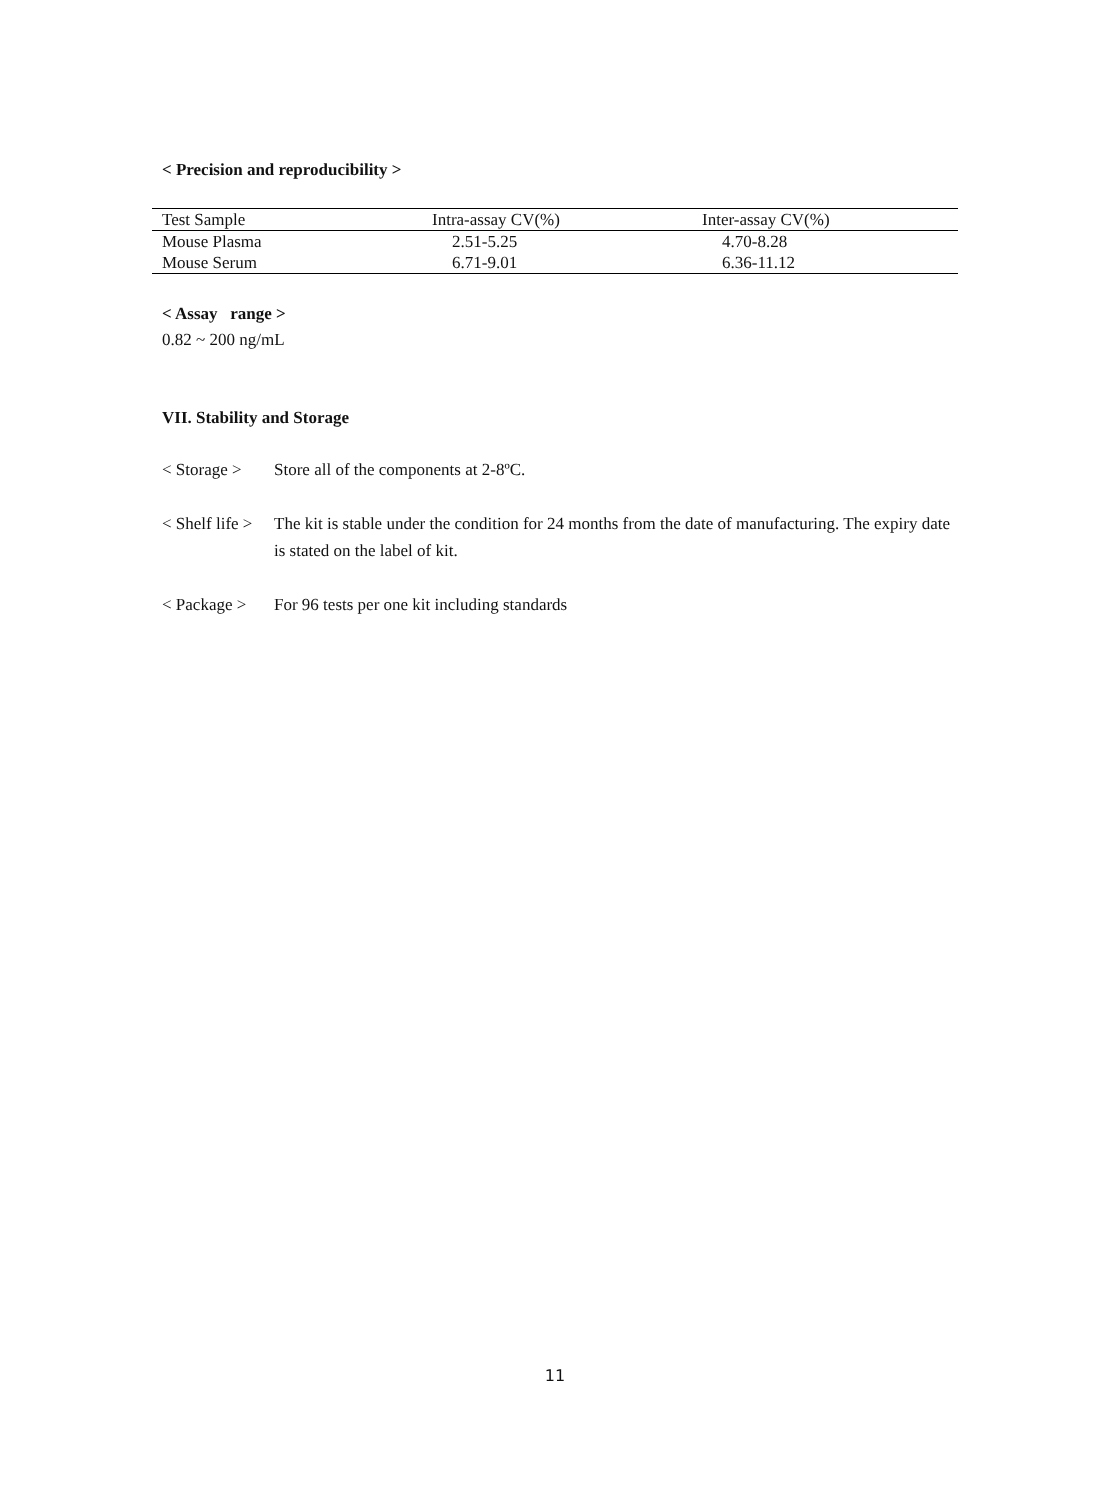< Precision and reproducibility >
| Test Sample | Intra-assay CV(%) | Inter-assay CV(%) |
| --- | --- | --- |
| Mouse Plasma | 2.51-5.25 | 4.70-8.28 |
| Mouse Serum | 6.71-9.01 | 6.36-11.12 |
< Assay range >
0.82 ~ 200 ng/mL
VII. Stability and Storage
< Storage > Store all of the components at 2-8ºC.
< Shelf life > The kit is stable under the condition for 24 months from the date of manufacturing. The expiry date is stated on the label of kit.
< Package > For 96 tests per one kit including standards
11